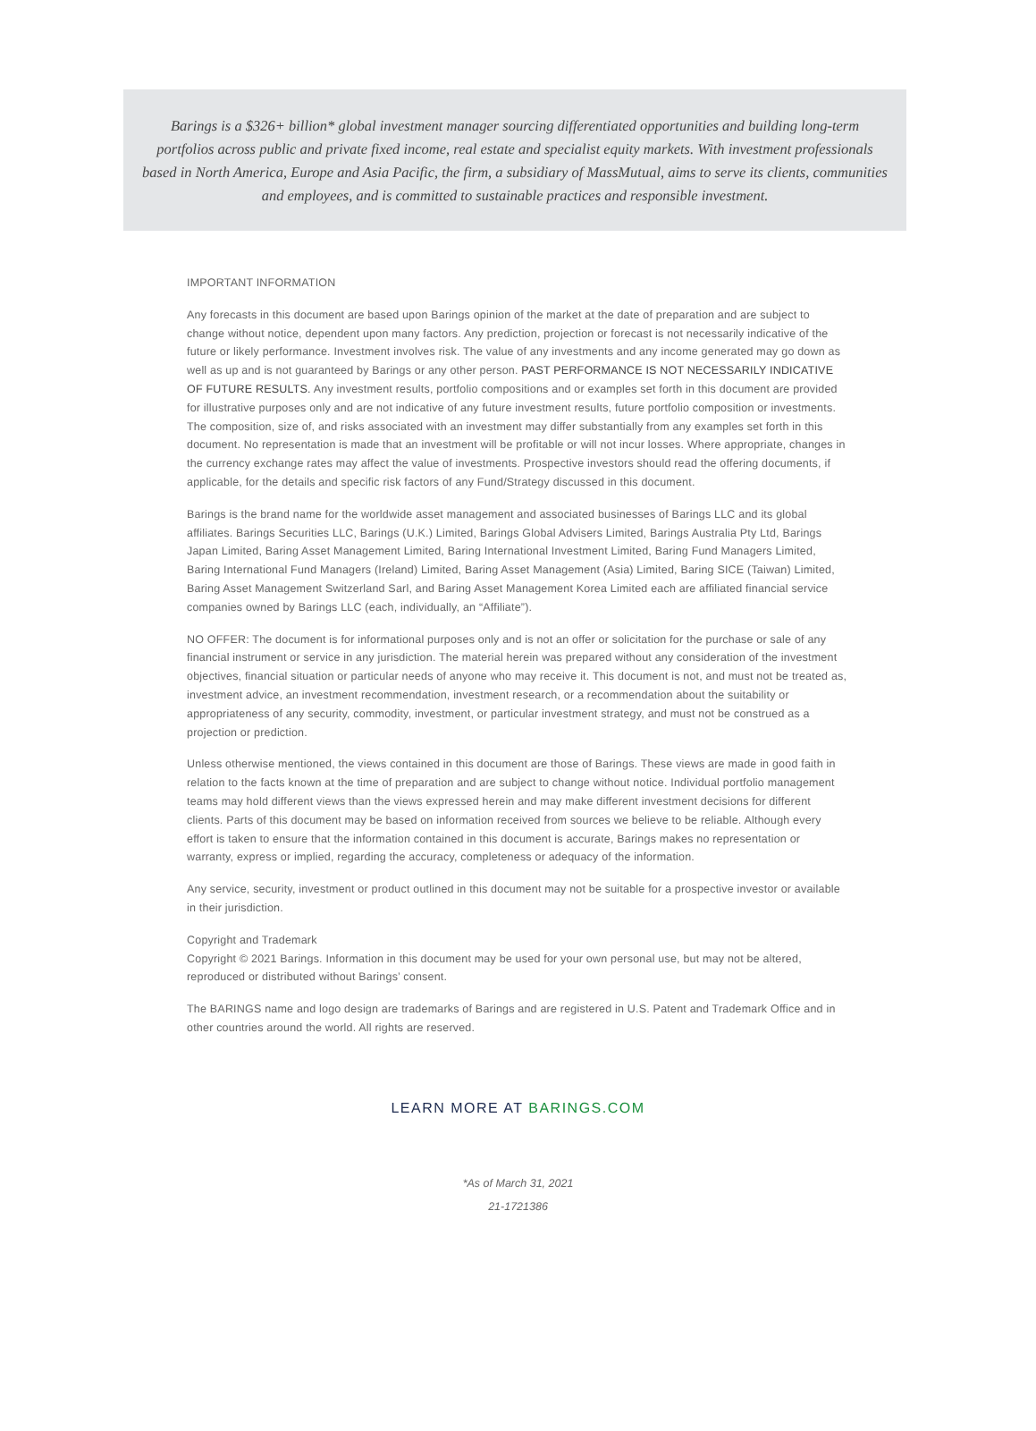Barings is a $326+ billion* global investment manager sourcing differentiated opportunities and building long-term portfolios across public and private fixed income, real estate and specialist equity markets. With investment professionals based in North America, Europe and Asia Pacific, the firm, a subsidiary of MassMutual, aims to serve its clients, communities and employees, and is committed to sustainable practices and responsible investment.
IMPORTANT INFORMATION
Any forecasts in this document are based upon Barings opinion of the market at the date of preparation and are subject to change without notice, dependent upon many factors. Any prediction, projection or forecast is not necessarily indicative of the future or likely performance. Investment involves risk. The value of any investments and any income generated may go down as well as up and is not guaranteed by Barings or any other person. PAST PERFORMANCE IS NOT NECESSARILY INDICATIVE OF FUTURE RESULTS. Any investment results, portfolio compositions and or examples set forth in this document are provided for illustrative purposes only and are not indicative of any future investment results, future portfolio composition or investments. The composition, size of, and risks associated with an investment may differ substantially from any examples set forth in this document. No representation is made that an investment will be profitable or will not incur losses. Where appropriate, changes in the currency exchange rates may affect the value of investments. Prospective investors should read the offering documents, if applicable, for the details and specific risk factors of any Fund/Strategy discussed in this document.
Barings is the brand name for the worldwide asset management and associated businesses of Barings LLC and its global affiliates. Barings Securities LLC, Barings (U.K.) Limited, Barings Global Advisers Limited, Barings Australia Pty Ltd, Barings Japan Limited, Baring Asset Management Limited, Baring International Investment Limited, Baring Fund Managers Limited, Baring International Fund Managers (Ireland) Limited, Baring Asset Management (Asia) Limited, Baring SICE (Taiwan) Limited, Baring Asset Management Switzerland Sarl, and Baring Asset Management Korea Limited each are affiliated financial service companies owned by Barings LLC (each, individually, an “Affiliate”).
NO OFFER: The document is for informational purposes only and is not an offer or solicitation for the purchase or sale of any financial instrument or service in any jurisdiction. The material herein was prepared without any consideration of the investment objectives, financial situation or particular needs of anyone who may receive it. This document is not, and must not be treated as, investment advice, an investment recommendation, investment research, or a recommendation about the suitability or appropriateness of any security, commodity, investment, or particular investment strategy, and must not be construed as a projection or prediction.
Unless otherwise mentioned, the views contained in this document are those of Barings. These views are made in good faith in relation to the facts known at the time of preparation and are subject to change without notice. Individual portfolio management teams may hold different views than the views expressed herein and may make different investment decisions for different clients. Parts of this document may be based on information received from sources we believe to be reliable. Although every effort is taken to ensure that the information contained in this document is accurate, Barings makes no representation or warranty, express or implied, regarding the accuracy, completeness or adequacy of the information.
Any service, security, investment or product outlined in this document may not be suitable for a prospective investor or available in their jurisdiction.
Copyright and Trademark
Copyright © 2021 Barings. Information in this document may be used for your own personal use, but may not be altered, reproduced or distributed without Barings’ consent.
The BARINGS name and logo design are trademarks of Barings and are registered in U.S. Patent and Trademark Office and in other countries around the world. All rights are reserved.
LEARN MORE AT BARINGS.COM
*As of March 31, 2021
21-1721386